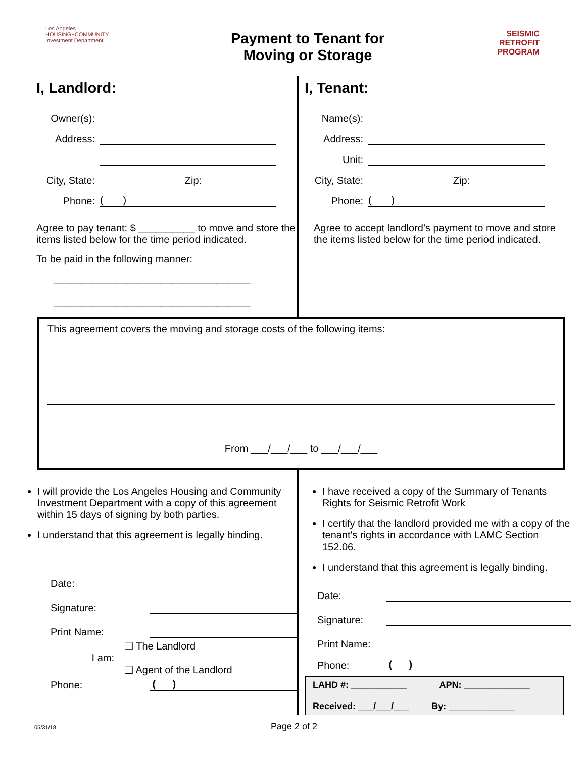Los Angeles
HOUSING+COMMUNITY
Investment Department
Payment to Tenant for
Moving or Storage
SEISMIC
RETROFIT
PROGRAM
I, Landlord:
Owner(s):
Address:
City, State: Zip:
Phone: ( )
Agree to pay tenant: $ __________ to move and store the items listed below for the time period indicated.
To be paid in the following manner:
___________________________________
___________________________________
I, Tenant:
Name(s):
Address:
Unit:
City, State: Zip:
Phone: ( )
Agree to accept landlord’s payment to move and store the items listed below for the time period indicated.
This agreement covers the moving and storage costs of the following items:
From ___/___/___ to ___/___/___
I will provide the Los Angeles Housing and Community Investment Department with a copy of this agreement within 15 days of signing by both parties.
I understand that this agreement is legally binding.
Date:
Signature:
Print Name:
I am: ❑ The Landlord
❑ Agent of the Landlord
Phone: ( )
I have received a copy of the Summary of Tenants Rights for Seismic Retrofit Work
I certify that the landlord provided me with a copy of the tenant's rights in accordance with LAMC Section 152.06.
I understand that this agreement is legally binding.
Date:
Signature:
Print Name:
Phone: ( )
LAHD #: ___________ APN: _____________
Received: ___/___/___ By: _____________
05/31/18 Page 2 of 2